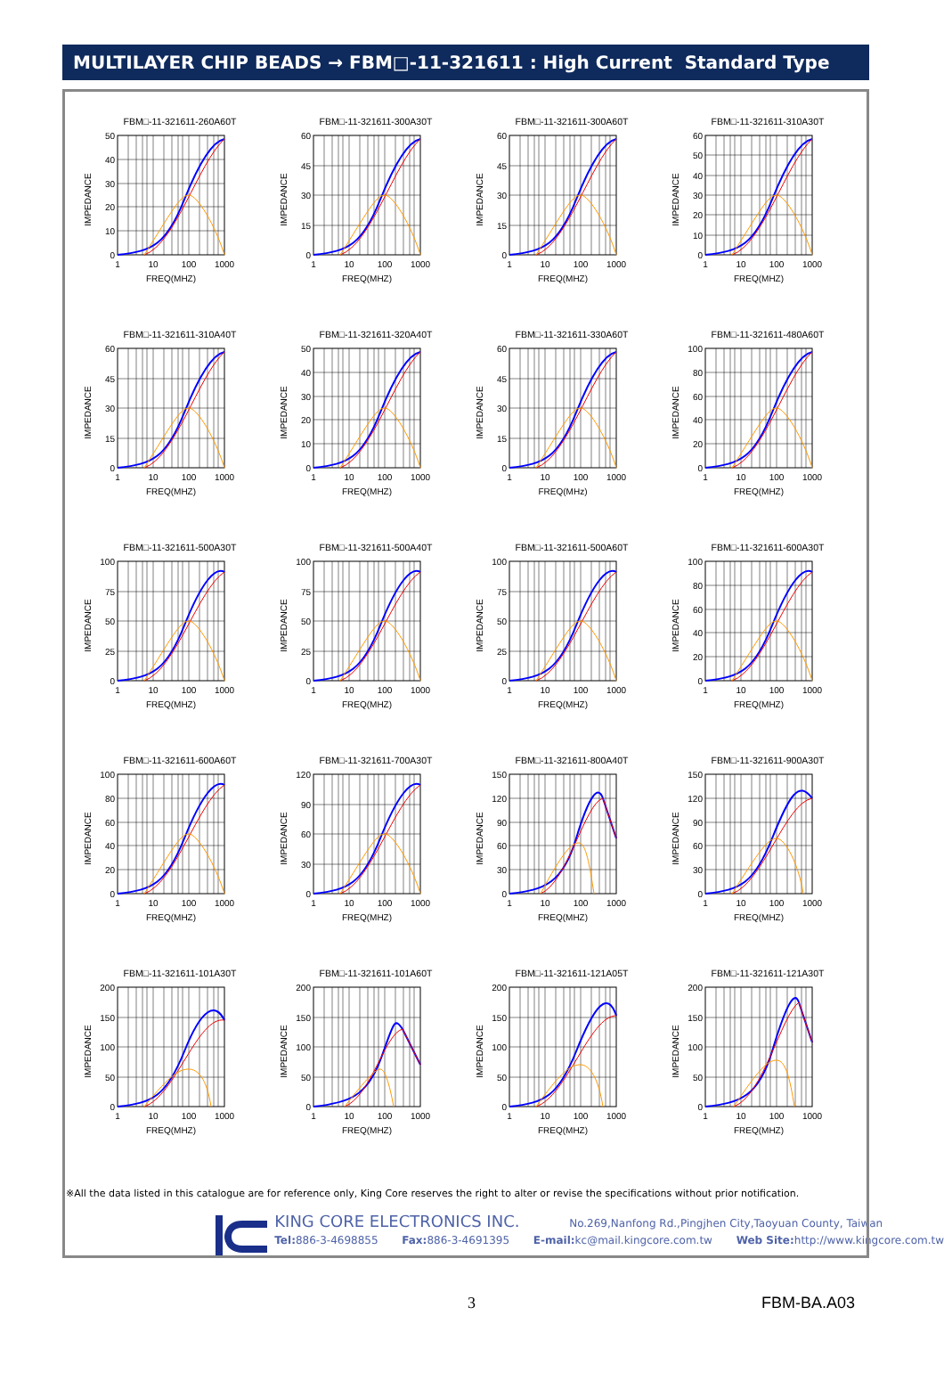MULTILAYER CHIP BEADS → FBM□-11-321611 : High Current Standard Type
FBM□-11-321611-260A60T
IMPEDANCE
50
40
30
20
10
0
1
10
100
1000
FREQ(MHZ)
FBM□-11-321611-300A30T
IMPEDANCE
60
45
30
15
0
1
10
100
1000
FREQ(MHZ)
FBM□-11-321611-300A60T
IMPEDANCE
60
45
30
15
0
1
10
100
1000
FREQ(MHZ)
FBM□-11-321611-310A30T
IMPEDANCE
60
50
40
30
20
10
0
1
10
100
1000
FREQ(MHZ)
FBM□-11-321611-310A40T
IMPEDANCE
60
45
30
15
0
1
10
100
1000
FREQ(MHZ)
FBM□-11-321611-320A40T
IMPEDANCE
50
40
30
20
10
0
1
10
100
1000
FREQ(MHZ)
FBM□-11-321611-330A60T
IMPEDANCE
60
45
30
15
0
1
10
100
1000
FREQ(MHz)
FBM□-11-321611-480A60T
IMPEDANCE
100
80
60
40
20
0
1
10
100
1000
FREQ(MHZ)
FBM□-11-321611-500A30T
IMPEDANCE
100
75
50
25
0
1
10
100
1000
FREQ(MHZ)
FBM□-11-321611-500A40T
IMPEDANCE
100
75
50
25
0
1
10
100
1000
FREQ(MHZ)
FBM□-11-321611-500A60T
IMPEDANCE
100
75
50
25
0
1
10
100
1000
FREQ(MHZ)
FBM□-11-321611-600A30T
IMPEDANCE
100
80
60
40
20
0
1
10
100
1000
FREQ(MHZ)
FBM□-11-321611-600A60T
IMPEDANCE
100
80
60
40
20
0
1
10
100
1000
FREQ(MHZ)
FBM□-11-321611-700A30T
IMPEDANCE
120
90
60
30
0
1
10
100
1000
FREQ(MHZ)
FBM□-11-321611-800A40T
IMPEDANCE
150
120
90
60
30
0
1
10
100
1000
FREQ(MHZ)
FBM□-11-321611-900A30T
IMPEDANCE
150
120
90
60
30
0
1
10
100
1000
FREQ(MHZ)
FBM□-11-321611-101A30T
IMPEDANCE
200
150
100
50
0
1
10
100
1000
FREQ(MHZ)
FBM□-11-321611-101A60T
IMPEDANCE
200
150
100
50
0
1
10
100
1000
FREQ(MHZ)
FBM□-11-321611-121A05T
IMPEDANCE
200
150
100
50
0
1
10
100
1000
FREQ(MHZ)
FBM□-11-321611-121A30T
IMPEDANCE
200
150
100
50
0
1
10
100
1000
FREQ(MHZ)
※All the data listed in this catalogue are for reference only, King Core reserves the right to alter or revise the specifications without prior notification.
KING CORE ELECTRONICS INC. No.269,Nanfong Rd.,Pingjhen City,Taoyuan County, Taiwan
Tel: 886-3-4698855 Fax: 886-3-4691395 E-mail: kc@mail.kingcore.com.tw Web Site: http://www.kingcore.com.tw
3 FBM-BA.A03